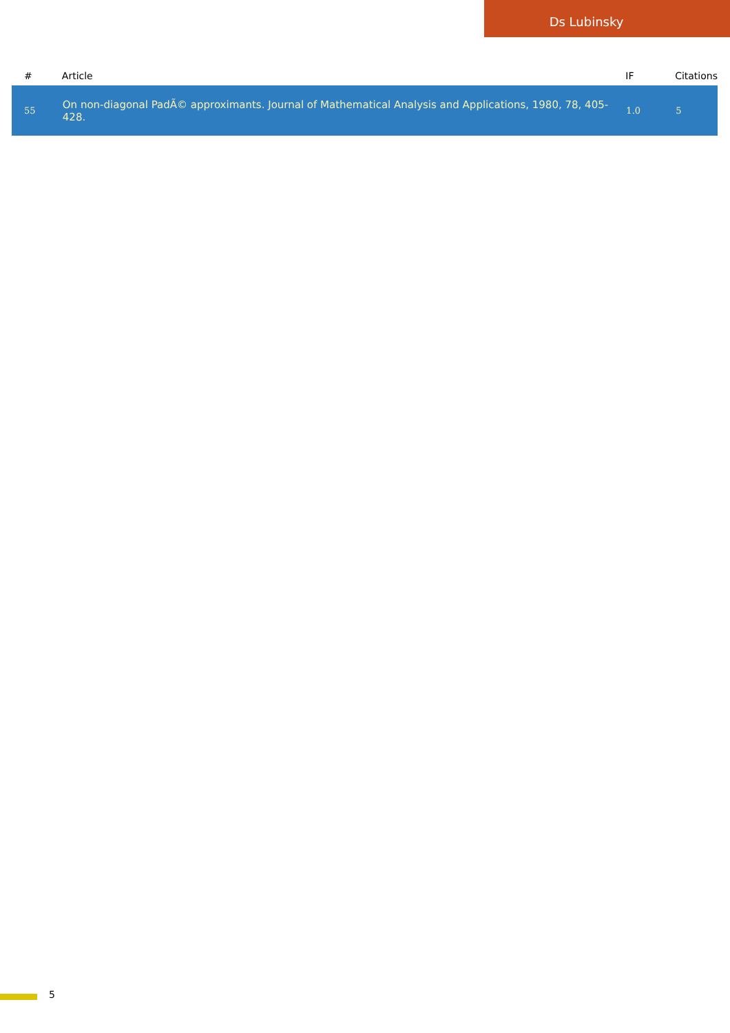Ds Lubinsky
| # | Article | IF | Citations |
| --- | --- | --- | --- |
| 55 | On non-diagonal PadÃ© approximants. Journal of Mathematical Analysis and Applications, 1980, 78, 405-428. | 1.0 | 5 |
5